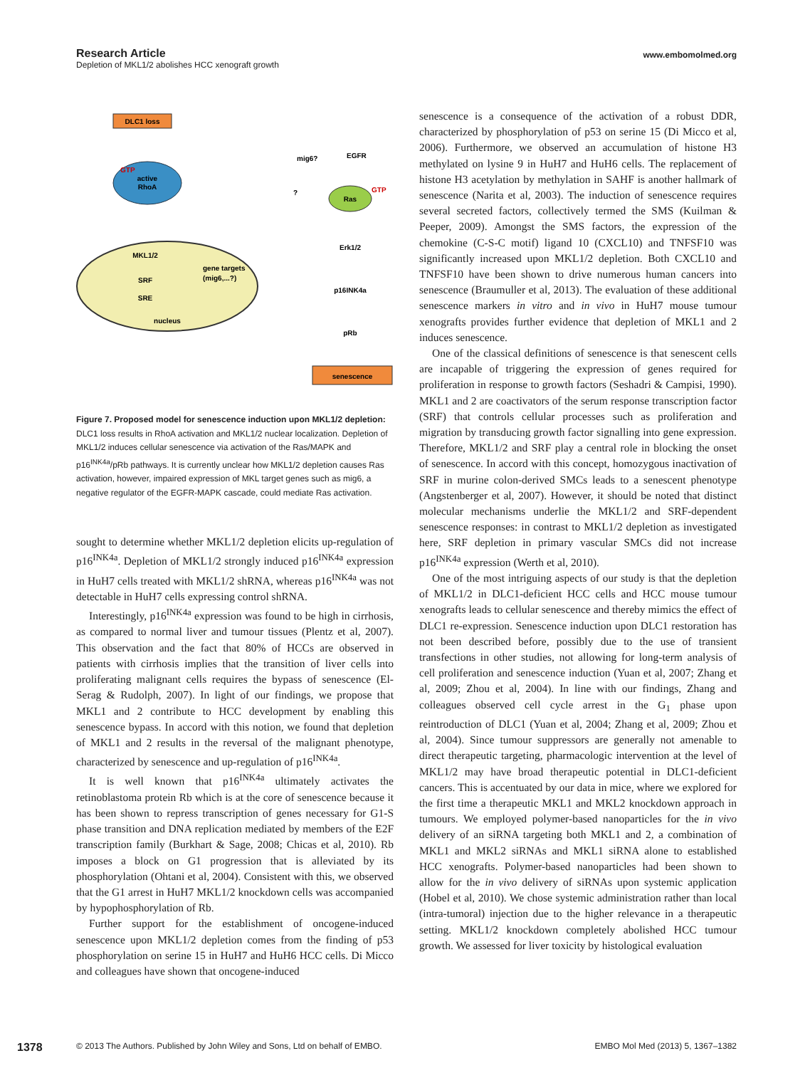Research Article
Depletion of MKL1/2 abolishes HCC xenograft growth
www.embomolmed.org
DLC1 loss
active
RhoA
GTP
MKL1/2
SRF
SRE
gene targets
(mig6,...?)
nucleus
mig6?
EGFR
?
Ras
GTP
Erk1/2
p16INK4a
pRb
senescence
Figure 7. Proposed model for senescence induction upon MKL1/2 depletion: DLC1 loss results in RhoA activation and MKL1/2 nuclear localization. Depletion of MKL1/2 induces cellular senescence via activation of the Ras/MAPK and p16<sup>INK4a</sup>/pRb pathways. It is currently unclear how MKL1/2 depletion causes Ras activation, however, impaired expression of MKL target genes such as mig6, a negative regulator of the EGFR-MAPK cascade, could mediate Ras activation.
sought to determine whether MKL1/2 depletion elicits up-regulation of p16<sup>INK4a</sup>. Depletion of MKL1/2 strongly induced p16<sup>INK4a</sup> expression in HuH7 cells treated with MKL1/2 shRNA, whereas p16<sup>INK4a</sup> was not detectable in HuH7 cells expressing control shRNA.
Interestingly, p16<sup>INK4a</sup> expression was found to be high in cirrhosis, as compared to normal liver and tumour tissues (Plentz et al, 2007). This observation and the fact that 80% of HCCs are observed in patients with cirrhosis implies that the transition of liver cells into proliferating malignant cells requires the bypass of senescence (El-Serag & Rudolph, 2007). In light of our findings, we propose that MKL1 and 2 contribute to HCC development by enabling this senescence bypass. In accord with this notion, we found that depletion of MKL1 and 2 results in the reversal of the malignant phenotype, characterized by senescence and up-regulation of p16<sup>INK4a</sup>.
It is well known that p16<sup>INK4a</sup> ultimately activates the retinoblastoma protein Rb which is at the core of senescence because it has been shown to repress transcription of genes necessary for G1-S phase transition and DNA replication mediated by members of the E2F transcription family (Burkhart & Sage, 2008; Chicas et al, 2010). Rb imposes a block on G1 progression that is alleviated by its phosphorylation (Ohtani et al, 2004). Consistent with this, we observed that the G1 arrest in HuH7 MKL1/2 knockdown cells was accompanied by hypophosphorylation of Rb.
Further support for the establishment of oncogene-induced senescence upon MKL1/2 depletion comes from the finding of p53 phosphorylation on serine 15 in HuH7 and HuH6 HCC cells. Di Micco and colleagues have shown that oncogene-induced
senescence is a consequence of the activation of a robust DDR, characterized by phosphorylation of p53 on serine 15 (Di Micco et al, 2006). Furthermore, we observed an accumulation of histone H3 methylated on lysine 9 in HuH7 and HuH6 cells. The replacement of histone H3 acetylation by methylation in SAHF is another hallmark of senescence (Narita et al, 2003). The induction of senescence requires several secreted factors, collectively termed the SMS (Kuilman & Peeper, 2009). Amongst the SMS factors, the expression of the chemokine (C-S-C motif) ligand 10 (CXCL10) and TNFSF10 was significantly increased upon MKL1/2 depletion. Both CXCL10 and TNFSF10 have been shown to drive numerous human cancers into senescence (Braumuller et al, 2013). The evaluation of these additional senescence markers in vitro and in vivo in HuH7 mouse tumour xenografts provides further evidence that depletion of MKL1 and 2 induces senescence.
One of the classical definitions of senescence is that senescent cells are incapable of triggering the expression of genes required for proliferation in response to growth factors (Seshadri & Campisi, 1990). MKL1 and 2 are coactivators of the serum response transcription factor (SRF) that controls cellular processes such as proliferation and migration by transducing growth factor signalling into gene expression. Therefore, MKL1/2 and SRF play a central role in blocking the onset of senescence. In accord with this concept, homozygous inactivation of SRF in murine colon-derived SMCs leads to a senescent phenotype (Angstenberger et al, 2007). However, it should be noted that distinct molecular mechanisms underlie the MKL1/2 and SRF-dependent senescence responses: in contrast to MKL1/2 depletion as investigated here, SRF depletion in primary vascular SMCs did not increase p16<sup>INK4a</sup> expression (Werth et al, 2010).
One of the most intriguing aspects of our study is that the depletion of MKL1/2 in DLC1-deficient HCC cells and HCC mouse tumour xenografts leads to cellular senescence and thereby mimics the effect of DLC1 re-expression. Senescence induction upon DLC1 restoration has not been described before, possibly due to the use of transient transfections in other studies, not allowing for long-term analysis of cell proliferation and senescence induction (Yuan et al, 2007; Zhang et al, 2009; Zhou et al, 2004). In line with our findings, Zhang and colleagues observed cell cycle arrest in the G<sub>1</sub> phase upon reintroduction of DLC1 (Yuan et al, 2004; Zhang et al, 2009; Zhou et al, 2004). Since tumour suppressors are generally not amenable to direct therapeutic targeting, pharmacologic intervention at the level of MKL1/2 may have broad therapeutic potential in DLC1-deficient cancers. This is accentuated by our data in mice, where we explored for the first time a therapeutic MKL1 and MKL2 knockdown approach in tumours. We employed polymer-based nanoparticles for the in vivo delivery of an siRNA targeting both MKL1 and 2, a combination of MKL1 and MKL2 siRNAs and MKL1 siRNA alone to established HCC xenografts. Polymer-based nanoparticles had been shown to allow for the in vivo delivery of siRNAs upon systemic application (Hobel et al, 2010). We chose systemic administration rather than local (intra-tumoral) injection due to the higher relevance in a therapeutic setting. MKL1/2 knockdown completely abolished HCC tumour growth. We assessed for liver toxicity by histological evaluation
1378 © 2013 The Authors. Published by John Wiley and Sons, Ltd on behalf of EMBO. EMBO Mol Med (2013) 5, 1367–1382